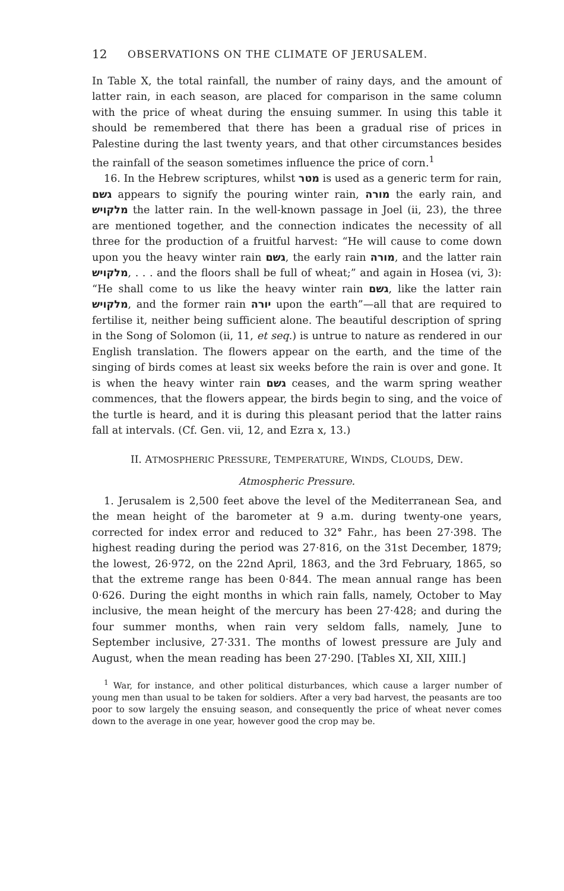12 OBSERVATIONS ON THE CLIMATE OF JERUSALEM.
In Table X, the total rainfall, the number of rainy days, and the amount of latter rain, in each season, are placed for comparison in the same column with the price of wheat during the ensuing summer. In using this table it should be remembered that there has been a gradual rise of prices in Palestine during the last twenty years, and that other circumstances besides the rainfall of the season sometimes influence the price of corn.<sup>1</sup>
16. In the Hebrew scriptures, whilst מטר is used as a generic term for rain, גשם appears to signify the pouring winter rain, מורה the early rain, and מלקויש the latter rain. In the well-known passage in Joel (ii, 23), the three are mentioned together, and the connection indicates the necessity of all three for the production of a fruitful harvest: “He will cause to come down upon you the heavy winter rain גשם, the early rain מורה, and the latter rain מלקויש, . . . and the floors shall be full of wheat;” and again in Hosea (vi, 3): “He shall come to us like the heavy winter rain גשם, like the latter rain מלקויש, and the former rain יורה upon the earth”—all that are required to fertilise it, neither being sufficient alone. The beautiful description of spring in the Song of Solomon (ii, 11, et seq.) is untrue to nature as rendered in our English translation. The flowers appear on the earth, and the time of the singing of birds comes at least six weeks before the rain is over and gone. It is when the heavy winter rain גשם ceases, and the warm spring weather commences, that the flowers appear, the birds begin to sing, and the voice of the turtle is heard, and it is during this pleasant period that the latter rains fall at intervals. (Cf. Gen. vii, 12, and Ezra x, 13.)
II. ATMOSPHERIC PRESSURE, TEMPERATURE, WINDS, CLOUDS, DEW.
Atmospheric Pressure.
1. Jerusalem is 2,500 feet above the level of the Mediterranean Sea, and the mean height of the barometer at 9 a.m. during twenty-one years, corrected for index error and reduced to 32° Fahr., has been 27·398. The highest reading during the period was 27·816, on the 31st December, 1879; the lowest, 26·972, on the 22nd April, 1863, and the 3rd February, 1865, so that the extreme range has been 0·844. The mean annual range has been 0·626. During the eight months in which rain falls, namely, October to May inclusive, the mean height of the mercury has been 27·428; and during the four summer months, when rain very seldom falls, namely, June to September inclusive, 27·331. The months of lowest pressure are July and August, when the mean reading has been 27·290. [Tables XI, XII, XIII.]
<sup>1</sup> War, for instance, and other political disturbances, which cause a larger number of young men than usual to be taken for soldiers. After a very bad harvest, the peasants are too poor to sow largely the ensuing season, and consequently the price of wheat never comes down to the average in one year, however good the crop may be.